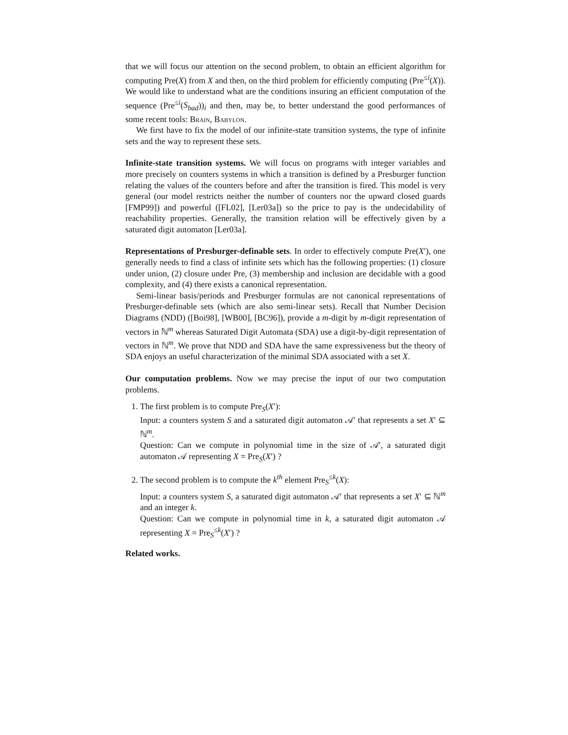that we will focus our attention on the second problem, to obtain an efficient algorithm for computing Pre(X) from X and then, on the third problem for efficiently computing (Pre<sup>≤i</sup>(X)). We would like to understand what are the conditions insuring an efficient computation of the sequence (Pre<sup>≤i</sup>(S<sub>bad</sub>))<sub>i</sub> and then, may be, to better understand the good performances of some recent tools: Brain, Babylon.
We first have to fix the model of our infinite-state transition systems, the type of infinite sets and the way to represent these sets.
Infinite-state transition systems. We will focus on programs with integer variables and more precisely on counters systems in which a transition is defined by a Presburger function relating the values of the counters before and after the transition is fired. This model is very general (our model restricts neither the number of counters nor the upward closed guards [FMP99]) and powerful ([FL02], [Ler03a]) so the price to pay is the undecidability of reachability properties. Generally, the transition relation will be effectively given by a saturated digit automaton [Ler03a].
Representations of Presburger-definable sets. In order to effectively compute Pre(X′), one generally needs to find a class of infinite sets which has the following properties: (1) closure under union, (2) closure under Pre, (3) membership and inclusion are decidable with a good complexity, and (4) there exists a canonical representation.
Semi-linear basis/periods and Presburger formulas are not canonical representations of Presburger-definable sets (which are also semi-linear sets). Recall that Number Decision Diagrams (NDD) ([Boi98], [WB00], [BC96]), provide a m-digit by m-digit representation of vectors in ℕ<sup>m</sup> whereas Saturated Digit Automata (SDA) use a digit-by-digit representation of vectors in ℕ<sup>m</sup>. We prove that NDD and SDA have the same expressiveness but the theory of SDA enjoys an useful characterization of the minimal SDA associated with a set X.
Our computation problems. Now we may precise the input of our two computation problems.
1. The first problem is to compute Pre<sub>S</sub>(X′):
Input: a counters system S and a saturated digit automaton 𝒜′ that represents a set X′ ⊆ ℕ<sup>m</sup>.
Question: Can we compute in polynomial time in the size of 𝒜′, a saturated digit automaton 𝒜 representing X = Pre<sub>S</sub>(X′) ?
2. The second problem is to compute the k<sup>th</sup> element Pre<sub>S</sub><sup>≤k</sup>(X):
Input: a counters system S, a saturated digit automaton 𝒜′ that represents a set X′ ⊆ ℕ<sup>m</sup> and an integer k.
Question: Can we compute in polynomial time in k, a saturated digit automaton 𝒜 representing X = Pre<sub>S</sub><sup>≤k</sup>(X′) ?
Related works.